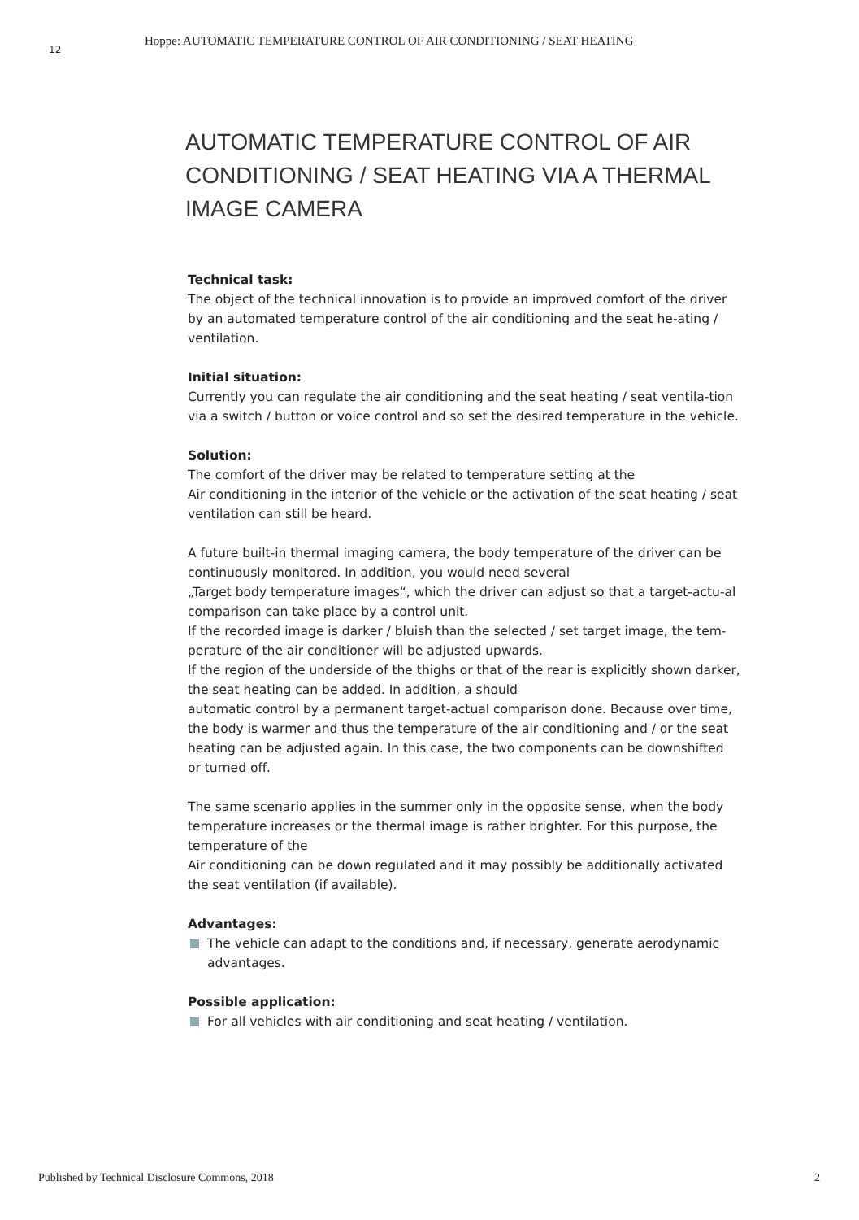12
Hoppe: AUTOMATIC TEMPERATURE CONTROL OF AIR CONDITIONING / SEAT HEATING
AUTOMATIC TEMPERATURE CONTROL OF AIR CONDITIONING / SEAT HEATING VIA A THERMAL IMAGE CAMERA
Technical task:
The object of the technical innovation is to provide an improved comfort of the driver by an automated temperature control of the air conditioning and the seat he-ating / ventilation.
Initial situation:
Currently you can regulate the air conditioning and the seat heating / seat ventila-tion via a switch / button or voice control and so set the desired temperature in the vehicle.
Solution:
The comfort of the driver may be related to temperature setting at the
Air conditioning in the interior of the vehicle or the activation of the seat heating / seat ventilation can still be heard.
A future built-in thermal imaging camera, the body temperature of the driver can be continuously monitored. In addition, you would need several
„Target body temperature images“, which the driver can adjust so that a target-actu-al comparison can take place by a control unit.
If the recorded image is darker / bluish than the selected / set target image, the tem-perature of the air conditioner will be adjusted upwards.
If the region of the underside of the thighs or that of the rear is explicitly shown darker, the seat heating can be added. In addition, a should
automatic control by a permanent target-actual comparison done. Because over time, the body is warmer and thus the temperature of the air conditioning and / or the seat heating can be adjusted again. In this case, the two components can be downshifted or turned off.
The same scenario applies in the summer only in the opposite sense, when the body temperature increases or the thermal image is rather brighter. For this purpose, the temperature of the
Air conditioning can be down regulated and it may possibly be additionally activated the seat ventilation (if available).
Advantages:
The vehicle can adapt to the conditions and, if necessary, generate aerodynamic advantages.
Possible application:
For all vehicles with air conditioning and seat heating / ventilation.
Published by Technical Disclosure Commons, 2018 2